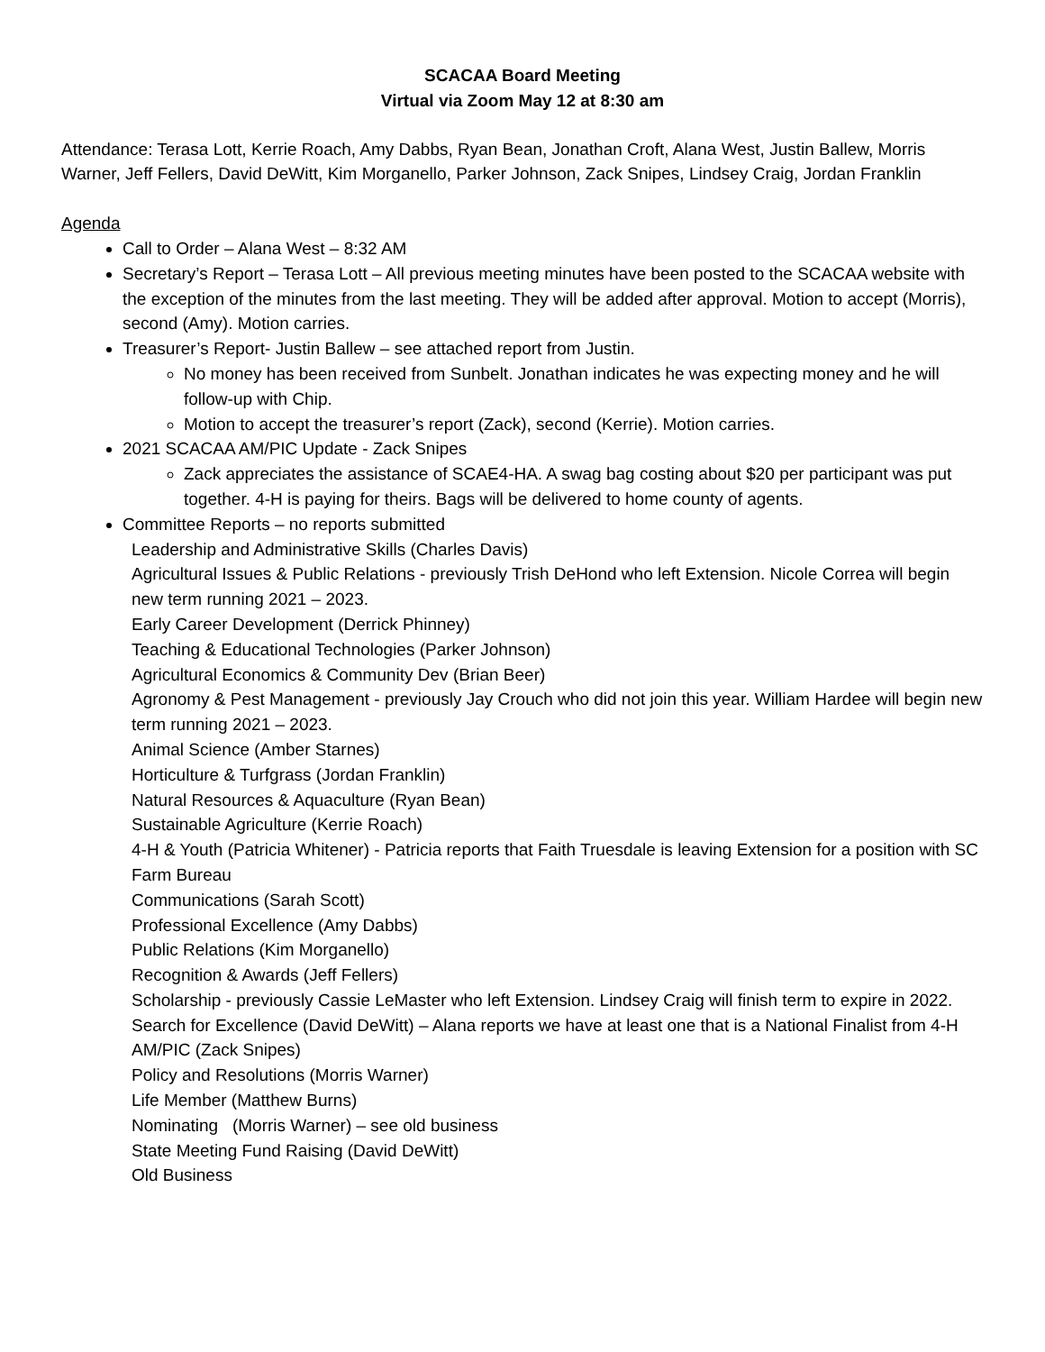SCACAA Board Meeting
Virtual via Zoom May 12 at 8:30 am
Attendance: Terasa Lott, Kerrie Roach, Amy Dabbs, Ryan Bean, Jonathan Croft, Alana West, Justin Ballew, Morris Warner, Jeff Fellers, David DeWitt, Kim Morganello, Parker Johnson, Zack Snipes, Lindsey Craig, Jordan Franklin
Agenda
Call to Order – Alana West – 8:32 AM
Secretary’s Report – Terasa Lott – All previous meeting minutes have been posted to the SCACAA website with the exception of the minutes from the last meeting. They will be added after approval. Motion to accept (Morris), second (Amy). Motion carries.
Treasurer’s Report- Justin Ballew – see attached report from Justin.
No money has been received from Sunbelt. Jonathan indicates he was expecting money and he will follow-up with Chip.
Motion to accept the treasurer’s report (Zack), second (Kerrie). Motion carries.
2021 SCACAA AM/PIC Update - Zack Snipes
Zack appreciates the assistance of SCAE4-HA. A swag bag costing about $20 per participant was put together. 4-H is paying for theirs. Bags will be delivered to home county of agents.
Committee Reports – no reports submitted
Leadership and Administrative Skills (Charles Davis)
Agricultural Issues & Public Relations - previously Trish DeHond who left Extension. Nicole Correa will begin new term running 2021 – 2023.
Early Career Development (Derrick Phinney)
Teaching & Educational Technologies (Parker Johnson)
Agricultural Economics & Community Dev (Brian Beer)
Agronomy & Pest Management - previously Jay Crouch who did not join this year. William Hardee will begin new term running 2021 – 2023.
Animal Science (Amber Starnes)
Horticulture & Turfgrass (Jordan Franklin)
Natural Resources & Aquaculture (Ryan Bean)
Sustainable Agriculture (Kerrie Roach)
4-H & Youth (Patricia Whitener) - Patricia reports that Faith Truesdale is leaving Extension for a position with SC Farm Bureau
Communications (Sarah Scott)
Professional Excellence (Amy Dabbs)
Public Relations (Kim Morganello)
Recognition & Awards (Jeff Fellers)
Scholarship - previously Cassie LeMaster who left Extension. Lindsey Craig will finish term to expire in 2022.
Search for Excellence (David DeWitt) – Alana reports we have at least one that is a National Finalist from 4-H
AM/PIC (Zack Snipes)
Policy and Resolutions (Morris Warner)
Life Member (Matthew Burns)
Nominating (Morris Warner) – see old business
State Meeting Fund Raising (David DeWitt)
Old Business